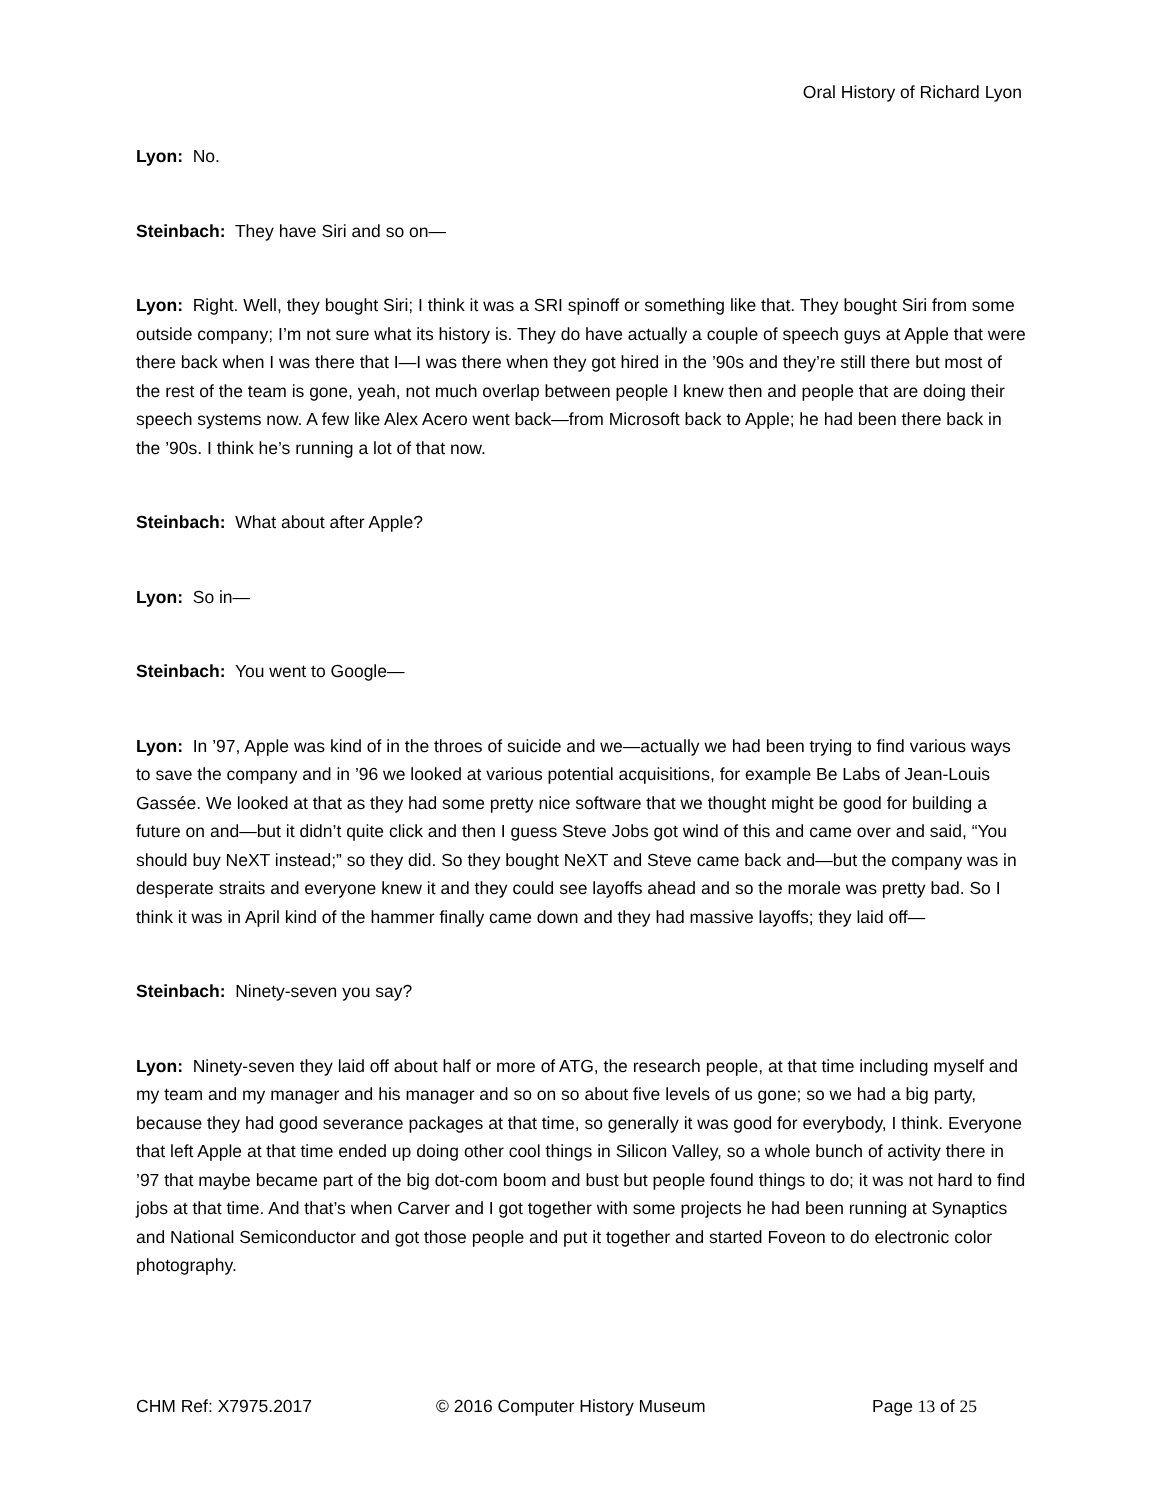Oral History of Richard Lyon
Lyon: No.
Steinbach: They have Siri and so on—
Lyon: Right. Well, they bought Siri; I think it was a SRI spinoff or something like that. They bought Siri from some outside company; I’m not sure what its history is. They do have actually a couple of speech guys at Apple that were there back when I was there that I—I was there when they got hired in the ’90s and they’re still there but most of the rest of the team is gone, yeah, not much overlap between people I knew then and people that are doing their speech systems now. A few like Alex Acero went back—from Microsoft back to Apple; he had been there back in the ’90s. I think he’s running a lot of that now.
Steinbach: What about after Apple?
Lyon: So in—
Steinbach: You went to Google—
Lyon: In ’97, Apple was kind of in the throes of suicide and we—actually we had been trying to find various ways to save the company and in ’96 we looked at various potential acquisitions, for example Be Labs of Jean-Louis Gassée. We looked at that as they had some pretty nice software that we thought might be good for building a future on and—but it didn’t quite click and then I guess Steve Jobs got wind of this and came over and said, “You should buy NeXT instead;” so they did. So they bought NeXT and Steve came back and—but the company was in desperate straits and everyone knew it and they could see layoffs ahead and so the morale was pretty bad. So I think it was in April kind of the hammer finally came down and they had massive layoffs; they laid off—
Steinbach: Ninety-seven you say?
Lyon: Ninety-seven they laid off about half or more of ATG, the research people, at that time including myself and my team and my manager and his manager and so on so about five levels of us gone; so we had a big party, because they had good severance packages at that time, so generally it was good for everybody, I think. Everyone that left Apple at that time ended up doing other cool things in Silicon Valley, so a whole bunch of activity there in ’97 that maybe became part of the big dot-com boom and bust but people found things to do; it was not hard to find jobs at that time. And that’s when Carver and I got together with some projects he had been running at Synaptics and National Semiconductor and got those people and put it together and started Foveon to do electronic color photography.
CHM Ref: X7975.2017 © 2016 Computer History Museum Page 13 of 25